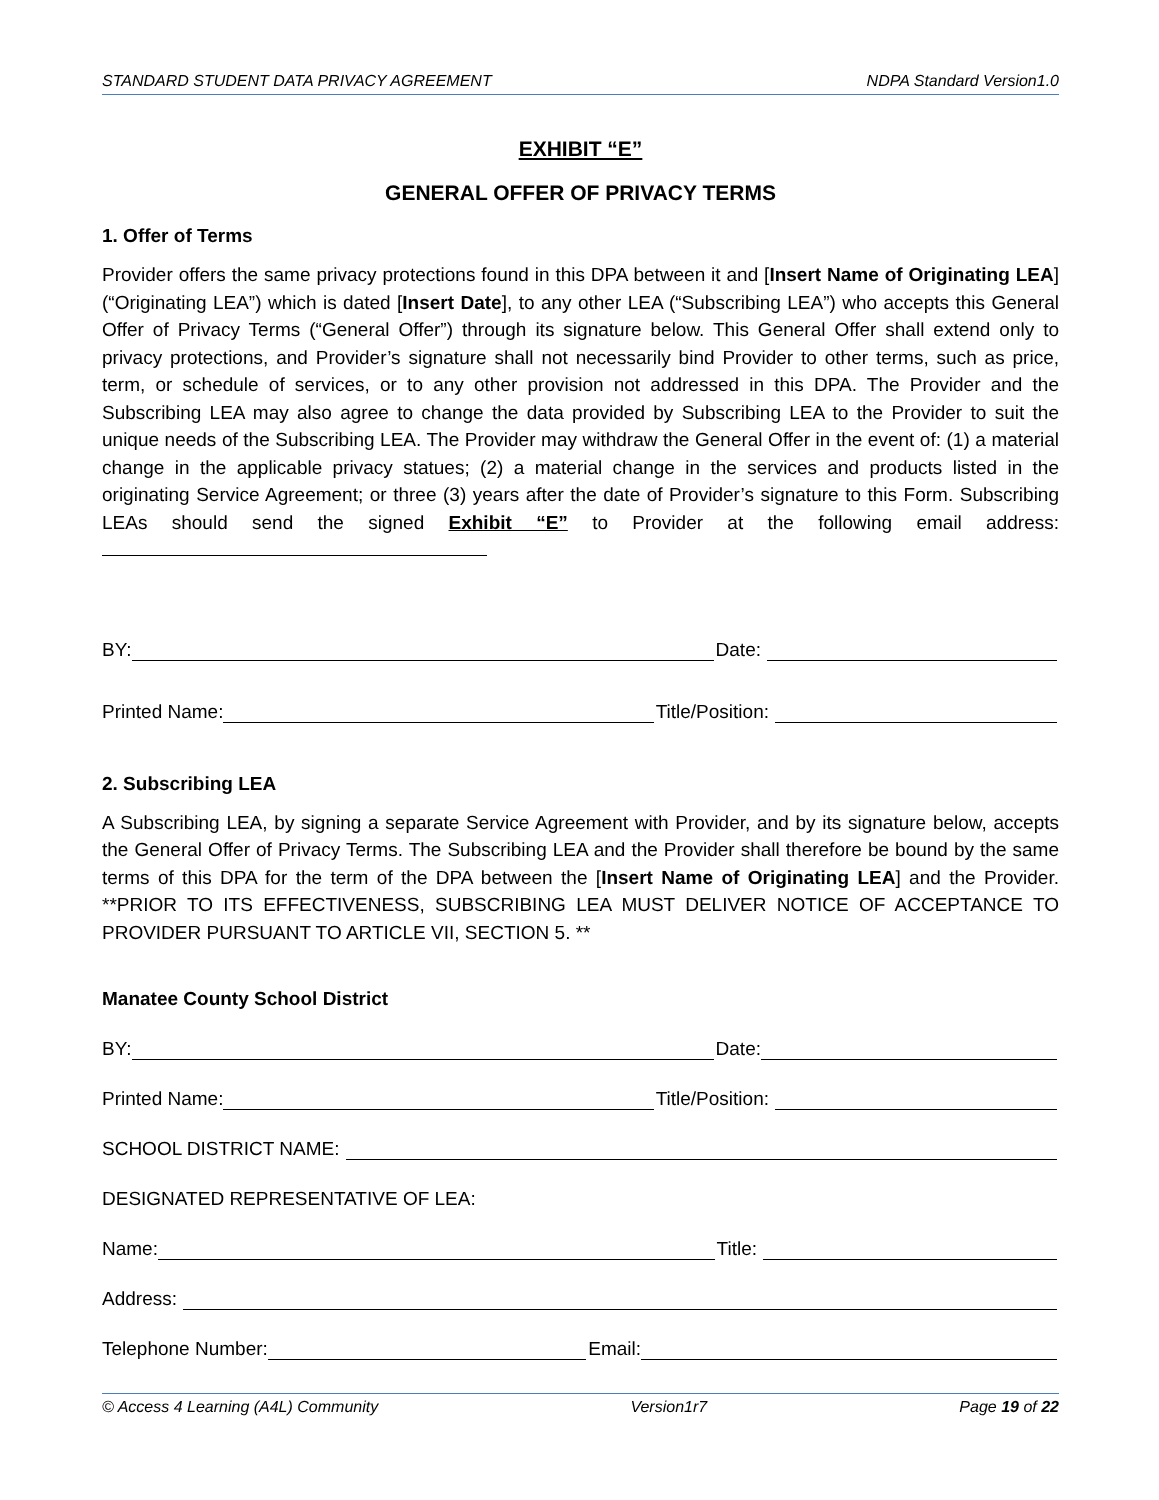STANDARD STUDENT DATA PRIVACY AGREEMENT NDPA Standard Version1.0
EXHIBIT “E”
GENERAL OFFER OF PRIVACY TERMS
1. Offer of Terms
Provider offers the same privacy protections found in this DPA between it and [Insert Name of Originating LEA] (“Originating LEA”) which is dated [Insert Date], to any other LEA (“Subscribing LEA”) who accepts this General Offer of Privacy Terms (“General Offer”) through its signature below. This General Offer shall extend only to privacy protections, and Provider’s signature shall not necessarily bind Provider to other terms, such as price, term, or schedule of services, or to any other provision not addressed in this DPA. The Provider and the Subscribing LEA may also agree to change the data provided by Subscribing LEA to the Provider to suit the unique needs of the Subscribing LEA. The Provider may withdraw the General Offer in the event of: (1) a material change in the applicable privacy statues; (2) a material change in the services and products listed in the originating Service Agreement; or three (3) years after the date of Provider’s signature to this Form. Subscribing LEAs should send the signed Exhibit “E” to Provider at the following email address:
BY: Date:
Printed Name: Title/Position:
2. Subscribing LEA
A Subscribing LEA, by signing a separate Service Agreement with Provider, and by its signature below, accepts the General Offer of Privacy Terms. The Subscribing LEA and the Provider shall therefore be bound by the same terms of this DPA for the term of the DPA between the [Insert Name of Originating LEA] and the Provider. **PRIOR TO ITS EFFECTIVENESS, SUBSCRIBING LEA MUST DELIVER NOTICE OF ACCEPTANCE TO PROVIDER PURSUANT TO ARTICLE VII, SECTION 5. **
Manatee County School District
BY: Date:
Printed Name: Title/Position:
SCHOOL DISTRICT NAME:
DESIGNATED REPRESENTATIVE OF LEA:
Name: Title:
Address:
Telephone Number: Email:
© Access 4 Learning (A4L) Community Version1r7 Page 19 of 22